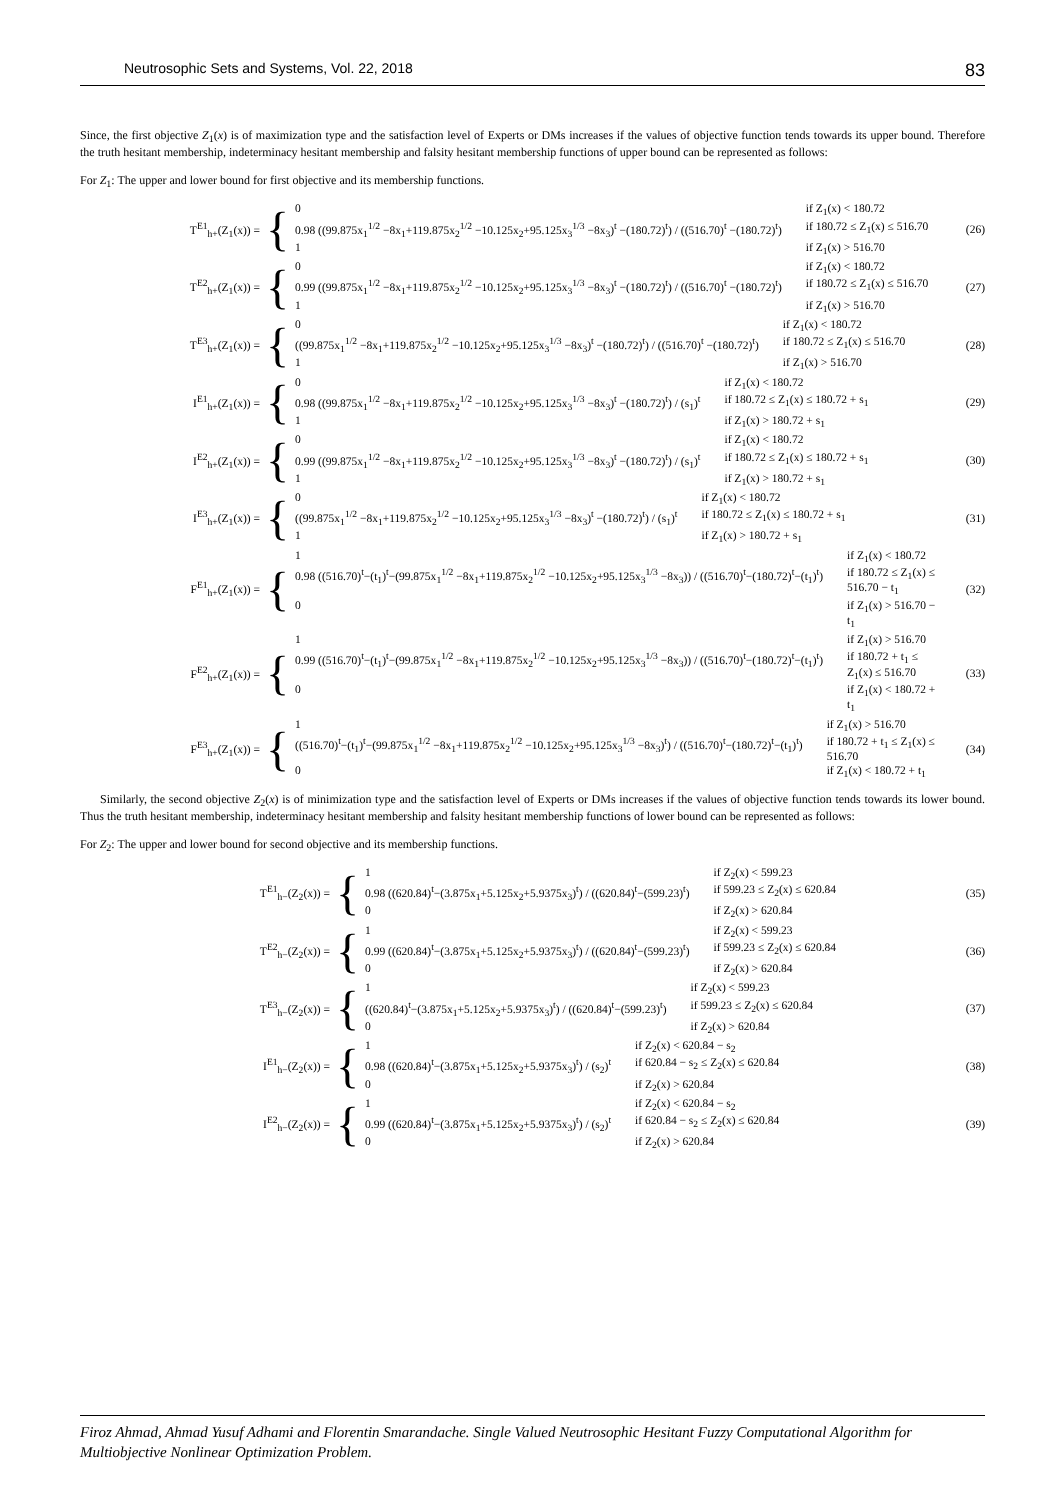Neutrosophic Sets and Systems, Vol. 22, 2018 83
Since, the first objective Z<sub>1</sub>(x) is of maximization type and the satisfaction level of Experts or DMs increases if the values of objective function tends towards its upper bound. Therefore the truth hesitant membership, indeterminacy hesitant membership and falsity hesitant membership functions of upper bound can be represented as follows:
For Z<sub>1</sub>: The upper and lower bound for first objective and its membership functions.
T<sup>E1</sup><sub>h+</sub>(Z<sub>1</sub>(x)) =
{
0 if Z<sub>1</sub>(x) < 180.72 0.98 ((99.875x<sub>1</sub><sup>1/2</sup> −8x<sub>1</sub>+119.875x<sub>2</sub><sup>1/2</sup> −10.125x<sub>2</sub>+95.125x<sub>3</sub><sup>1/3</sup> −8x<sub>3</sub>)<sup>t</sup> −(180.72)<sup>t</sup>) / ((516.70)<sup>t</sup> −(180.72)<sup>t</sup>) if 180.72 ≤ Z<sub>1</sub>(x) ≤ 516.70 1 if Z<sub>1</sub>(x) > 516.70
(26)
T<sup>E2</sup><sub>h+</sub>(Z<sub>1</sub>(x)) =
{
0 if Z<sub>1</sub>(x) < 180.72 0.99 ((99.875x<sub>1</sub><sup>1/2</sup> −8x<sub>1</sub>+119.875x<sub>2</sub><sup>1/2</sup> −10.125x<sub>2</sub>+95.125x<sub>3</sub><sup>1/3</sup> −8x<sub>3</sub>)<sup>t</sup> −(180.72)<sup>t</sup>) / ((516.70)<sup>t</sup> −(180.72)<sup>t</sup>) if 180.72 ≤ Z<sub>1</sub>(x) ≤ 516.70 1 if Z<sub>1</sub>(x) > 516.70
(27)
T<sup>E3</sup><sub>h+</sub>(Z<sub>1</sub>(x)) =
{
0 if Z<sub>1</sub>(x) < 180.72 ((99.875x<sub>1</sub><sup>1/2</sup> −8x<sub>1</sub>+119.875x<sub>2</sub><sup>1/2</sup> −10.125x<sub>2</sub>+95.125x<sub>3</sub><sup>1/3</sup> −8x<sub>3</sub>)<sup>t</sup> −(180.72)<sup>t</sup>) / ((516.70)<sup>t</sup> −(180.72)<sup>t</sup>) if 180.72 ≤ Z<sub>1</sub>(x) ≤ 516.70 1 if Z<sub>1</sub>(x) > 516.70
(28)
I<sup>E1</sup><sub>h+</sub>(Z<sub>1</sub>(x)) =
{
0 if Z<sub>1</sub>(x) < 180.72 0.98 ((99.875x<sub>1</sub><sup>1/2</sup> −8x<sub>1</sub>+119.875x<sub>2</sub><sup>1/2</sup> −10.125x<sub>2</sub>+95.125x<sub>3</sub><sup>1/3</sup> −8x<sub>3</sub>)<sup>t</sup> −(180.72)<sup>t</sup>) / (s<sub>1</sub>)<sup>t</sup> if 180.72 ≤ Z<sub>1</sub>(x) ≤ 180.72 + s<sub>1</sub> 1 if Z<sub>1</sub>(x) > 180.72 + s<sub>1</sub>
(29)
I<sup>E2</sup><sub>h+</sub>(Z<sub>1</sub>(x)) =
{
0 if Z<sub>1</sub>(x) < 180.72 0.99 ((99.875x<sub>1</sub><sup>1/2</sup> −8x<sub>1</sub>+119.875x<sub>2</sub><sup>1/2</sup> −10.125x<sub>2</sub>+95.125x<sub>3</sub><sup>1/3</sup> −8x<sub>3</sub>)<sup>t</sup> −(180.72)<sup>t</sup>) / (s<sub>1</sub>)<sup>t</sup> if 180.72 ≤ Z<sub>1</sub>(x) ≤ 180.72 + s<sub>1</sub> 1 if Z<sub>1</sub>(x) > 180.72 + s<sub>1</sub>
(30)
I<sup>E3</sup><sub>h+</sub>(Z<sub>1</sub>(x)) =
{
0 if Z<sub>1</sub>(x) < 180.72 ((99.875x<sub>1</sub><sup>1/2</sup> −8x<sub>1</sub>+119.875x<sub>2</sub><sup>1/2</sup> −10.125x<sub>2</sub>+95.125x<sub>3</sub><sup>1/3</sup> −8x<sub>3</sub>)<sup>t</sup> −(180.72)<sup>t</sup>) / (s<sub>1</sub>)<sup>t</sup> if 180.72 ≤ Z<sub>1</sub>(x) ≤ 180.72 + s<sub>1</sub> 1 if Z<sub>1</sub>(x) > 180.72 + s<sub>1</sub>
(31)
F<sup>E1</sup><sub>h+</sub>(Z<sub>1</sub>(x)) =
{
1 if Z<sub>1</sub>(x) < 180.72 0.98 ((516.70)<sup>t</sup>−(t<sub>1</sub>)<sup>t</sup>−(99.875x<sub>1</sub><sup>1/2</sup> −8x<sub>1</sub>+119.875x<sub>2</sub><sup>1/2</sup> −10.125x<sub>2</sub>+95.125x<sub>3</sub><sup>1/3</sup> −8x<sub>3</sub>)) / ((516.70)<sup>t</sup>−(180.72)<sup>t</sup>−(t<sub>1</sub>)<sup>t</sup>) if 180.72 ≤ Z<sub>1</sub>(x) ≤ 516.70 − t<sub>1</sub> 0 if Z<sub>1</sub>(x) > 516.70 − t<sub>1</sub>
(32)
F<sup>E2</sup><sub>h+</sub>(Z<sub>1</sub>(x)) =
{
1 if Z<sub>1</sub>(x) > 516.70 0.99 ((516.70)<sup>t</sup>−(t<sub>1</sub>)<sup>t</sup>−(99.875x<sub>1</sub><sup>1/2</sup> −8x<sub>1</sub>+119.875x<sub>2</sub><sup>1/2</sup> −10.125x<sub>2</sub>+95.125x<sub>3</sub><sup>1/3</sup> −8x<sub>3</sub>)) / ((516.70)<sup>t</sup>−(180.72)<sup>t</sup>−(t<sub>1</sub>)<sup>t</sup>) if 180.72 + t<sub>1</sub> ≤ Z<sub>1</sub>(x) ≤ 516.70 0 if Z<sub>1</sub>(x) < 180.72 + t<sub>1</sub>
(33)
F<sup>E3</sup><sub>h+</sub>(Z<sub>1</sub>(x)) =
{
1 if Z<sub>1</sub>(x) > 516.70 ((516.70)<sup>t</sup>−(t<sub>1</sub>)<sup>t</sup>−(99.875x<sub>1</sub><sup>1/2</sup> −8x<sub>1</sub>+119.875x<sub>2</sub><sup>1/2</sup> −10.125x<sub>2</sub>+95.125x<sub>3</sub><sup>1/3</sup> −8x<sub>3</sub>)<sup>t</sup>) / ((516.70)<sup>t</sup>−(180.72)<sup>t</sup>−(t<sub>1</sub>)<sup>t</sup>) if 180.72 + t<sub>1</sub> ≤ Z<sub>1</sub>(x) ≤ 516.70 0 if Z<sub>1</sub>(x) < 180.72 + t<sub>1</sub>
(34)
Similarly, the second objective Z<sub>2</sub>(x) is of minimization type and the satisfaction level of Experts or DMs increases if the values of objective function tends towards its lower bound. Thus the truth hesitant membership, indeterminacy hesitant membership and falsity hesitant membership functions of lower bound can be represented as follows:
For Z<sub>2</sub>: The upper and lower bound for second objective and its membership functions.
T<sup>E1</sup><sub>h−</sub>(Z<sub>2</sub>(x)) =
{
1 if Z<sub>2</sub>(x) < 599.23 0.98 ((620.84)<sup>t</sup>−(3.875x<sub>1</sub>+5.125x<sub>2</sub>+5.9375x<sub>3</sub>)<sup>t</sup>) / ((620.84)<sup>t</sup>−(599.23)<sup>t</sup>) if 599.23 ≤ Z<sub>2</sub>(x) ≤ 620.84 0 if Z<sub>2</sub>(x) > 620.84
(35)
T<sup>E2</sup><sub>h−</sub>(Z<sub>2</sub>(x)) =
{
1 if Z<sub>2</sub>(x) < 599.23 0.99 ((620.84)<sup>t</sup>−(3.875x<sub>1</sub>+5.125x<sub>2</sub>+5.9375x<sub>3</sub>)<sup>t</sup>) / ((620.84)<sup>t</sup>−(599.23)<sup>t</sup>) if 599.23 ≤ Z<sub>2</sub>(x) ≤ 620.84 0 if Z<sub>2</sub>(x) > 620.84
(36)
T<sup>E3</sup><sub>h−</sub>(Z<sub>2</sub>(x)) =
{
1 if Z<sub>2</sub>(x) < 599.23 ((620.84)<sup>t</sup>−(3.875x<sub>1</sub>+5.125x<sub>2</sub>+5.9375x<sub>3</sub>)<sup>t</sup>) / ((620.84)<sup>t</sup>−(599.23)<sup>t</sup>) if 599.23 ≤ Z<sub>2</sub>(x) ≤ 620.84 0 if Z<sub>2</sub>(x) > 620.84
(37)
I<sup>E1</sup><sub>h−</sub>(Z<sub>2</sub>(x)) =
{
1 if Z<sub>2</sub>(x) < 620.84 − s<sub>2</sub> 0.98 ((620.84)<sup>t</sup>−(3.875x<sub>1</sub>+5.125x<sub>2</sub>+5.9375x<sub>3</sub>)<sup>t</sup>) / (s<sub>2</sub>)<sup>t</sup> if 620.84 − s<sub>2</sub> ≤ Z<sub>2</sub>(x) ≤ 620.84 0 if Z<sub>2</sub>(x) > 620.84
(38)
I<sup>E2</sup><sub>h−</sub>(Z<sub>2</sub>(x)) =
{
1 if Z<sub>2</sub>(x) < 620.84 − s<sub>2</sub> 0.99 ((620.84)<sup>t</sup>−(3.875x<sub>1</sub>+5.125x<sub>2</sub>+5.9375x<sub>3</sub>)<sup>t</sup>) / (s<sub>2</sub>)<sup>t</sup> if 620.84 − s<sub>2</sub> ≤ Z<sub>2</sub>(x) ≤ 620.84 0 if Z<sub>2</sub>(x) > 620.84
(39)
Firoz Ahmad, Ahmad Yusuf Adhami and Florentin Smarandache. Single Valued Neutrosophic Hesitant Fuzzy Computational Algorithm for Multiobjective Nonlinear Optimization Problem.